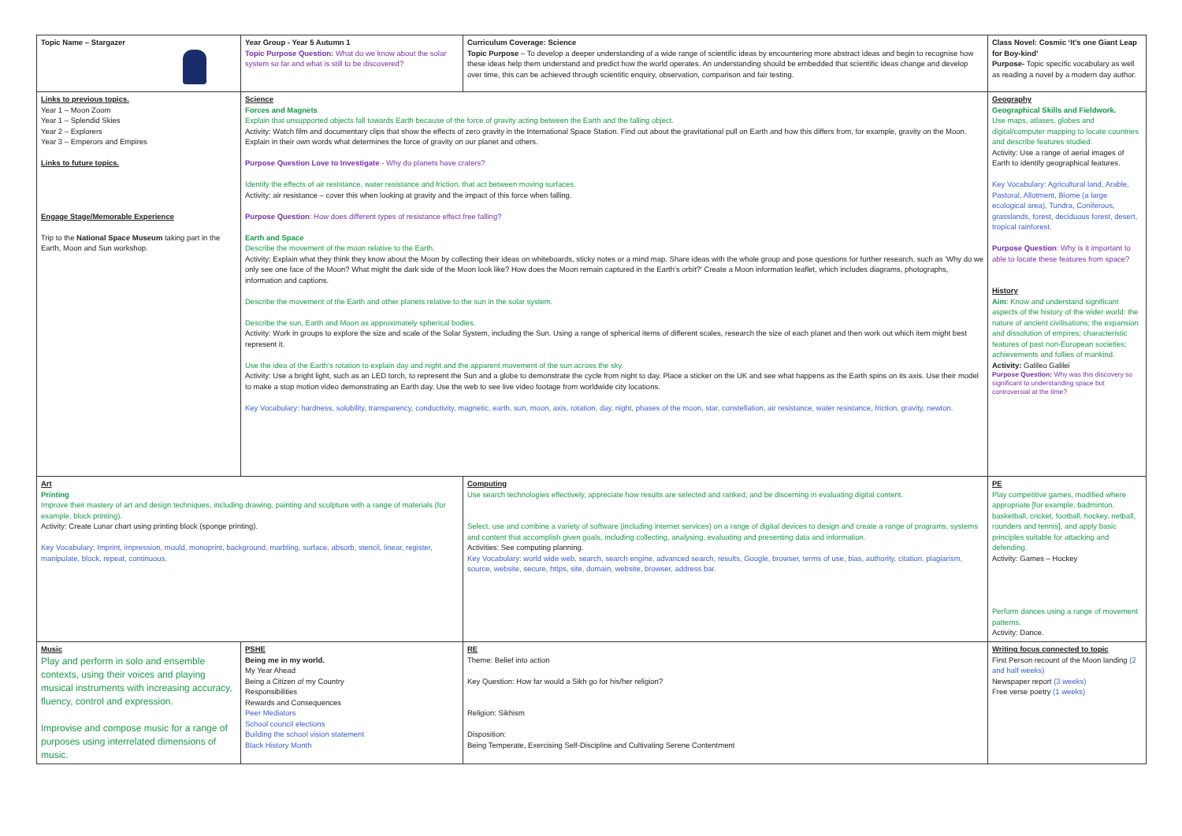| Topic Name – Stargazer | Year Group - Year 5 Autumn 1 Topic Purpose Question: What do we know about the solar system so far and what is still to be discovered? | Curriculum Coverage: Science Topic Purpose – To develop a deeper understanding of a wide range of scientific ideas by encountering more abstract ideas and begin to recognise how these ideas help them understand and predict how the world operates. An understanding should be embedded that scientific ideas change and develop over time, this can be achieved through scientific enquiry, observation, comparison and fair testing. | Class Novel: Cosmic ‘It’s one Giant Leap for Boy-kind’ Purpose- Topic specific vocabulary as well as reading a novel by a modern day author. |
| Links to previous topics. Year 1 – Moon Zoom Year 1 – Splendid Skies Year 2 – Explorers Year 3 – Emperors and Empires Links to future topics. Engage Stage/Memorable Experience Trip to the National Space Museum taking part in the Earth, Moon and Sun workshop. | Science Forces and Magnets Explain that unsupported objects fall towards Earth because of the force of gravity acting between the Earth and the falling object. Activity: Watch film and documentary clips that show the effects of zero gravity in the International Space Station. Find out about the gravitational pull on Earth and how this differs from, for example, gravity on the Moon. Explain in their own words what determines the force of gravity on our planet and others. Purpose Question Love to Investigate - Why do planets have craters? Identify the effects of air resistance, water resistance and friction, that act between moving surfaces. Activity: air resistance – cover this when looking at gravity and the impact of this force when falling. Purpose Question : How does different types of resistance effect free falling? Earth and Space Describe the movement of the moon relative to the Earth. Activity: Explain what they think they know about the Moon by collecting their ideas on whiteboards, sticky notes or a mind map. Share ideas with the whole group and pose questions for further research, such as 'Why do we only see one face of the Moon? What might the dark side of the Moon look like? How does the Moon remain captured in the Earth’s orbit?' Create a Moon information leaflet, which includes diagrams, photographs, information and captions. Describe the movement of the Earth and other planets relative to the sun in the solar system. Describe the sun, Earth and Moon as approximately spherical bodies. Activity: Work in groups to explore the size and scale of the Solar System, including the Sun. Using a range of spherical items of different scales, research the size of each planet and then work out which item might best represent it. Use the idea of the Earth’s rotation to explain day and night and the apparent movement of the sun across the sky. Activity: Use a bright light, such as an LED torch, to represent the Sun and a globe to demonstrate the cycle from night to day. Place a sticker on the UK and see what happens as the Earth spins on its axis. Use their model to make a stop motion video demonstrating an Earth day. Use the web to see live video footage from worldwide city locations. Key Vocabulary: hardness, solubility, transparency, conductivity, magnetic, earth, sun, moon, axis, rotation, day, night, phases of the moon, star, constellation, air resistance, water resistance, friction, gravity, newton. | | Geography Geographical Skills and Fieldwork. Use maps, atlases, globes and digital/computer mapping to locate countries and describe features studied. Activity: Use a range of aerial images of Earth to identify geographical features. Key Vocabulary: Agricultural land, Arable, Pastoral, Allotment, Biome (a large ecological area), Tundra, Coniferous, grasslands, forest, deciduous forest, desert, tropical rainforest. Purpose Question : Why is it important to able to locate these features from space? History Aim : Know and understand significant aspects of the history of the wider world: the nature of ancient civilisations; the expansion and dissolution of empires; characteristic features of past non-European societies; achievements and follies of mankind. Activity: Galileo Galilei Purpose Question: Why was this discovery so significant to understanding space but controversial at the time? |
| Art Printing Improve their mastery of art and design techniques, including drawing, painting and sculpture with a range of materials (for example, block printing). Activity: Create Lunar chart using printing block (sponge printing). Key Vocabulary: Imprint, impression, mould, monoprint, background, marbling, surface, absorb, stencil, linear, register, manipulate, block, repeat, continuous. | | Computing Use search technologies effectively, appreciate how results are selected and ranked, and be discerning in evaluating digital content. Select, use and combine a variety of software (including internet services) on a range of digital devices to design and create a range of programs, systems and content that accomplish given goals, including collecting, analysing, evaluating and presenting data and information. Activities: See computing planning. Key Vocabulary: world wide web, search, search engine, advanced search, results, Google, browser, terms of use, bias, authority, citation, plagiarism, source, website, secure, https, site, domain, website, browser, address bar. | PE Play competitive games, modified where appropriate [for example, badminton, basketball, cricket, football, hockey, netball, rounders and tennis], and apply basic principles suitable for attacking and defending. Activity: Games – Hockey Perform dances using a range of movement patterns. Activity: Dance. |
| Music Play and perform in solo and ensemble contexts, using their voices and playing musical instruments with increasing accuracy, fluency, control and expression. Improvise and compose music for a range of purposes using interrelated dimensions of music. | PSHE Being me in my world. My Year Ahead Being a Citizen of my Country Responsibilities Rewards and Consequences Peer Mediators School council elections Building the school vision statement Black History Month | RE Theme: Belief into action Key Question: How far would a Sikh go for his/her religion? Religion: Sikhism Disposition: Being Temperate, Exercising Self-Discipline and Cultivating Serene Contentment | Writing focus connected to topic First Person recount of the Moon landing (2 and half weeks) Newspaper report (3 weeks) Free verse poetry (1 weeks) |